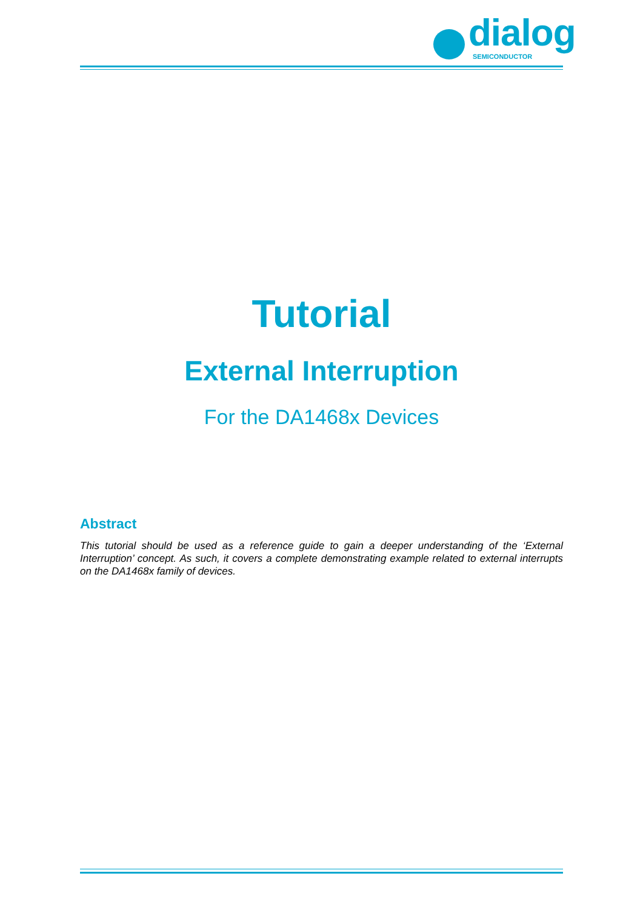dialog
SEMICONDUCTOR
Tutorial
External Interruption
For the DA1468x Devices
Abstract
This tutorial should be used as a reference guide to gain a deeper understanding of the ‘External Interruption’ concept. As such, it covers a complete demonstrating example related to external interrupts on the DA1468x family of devices.